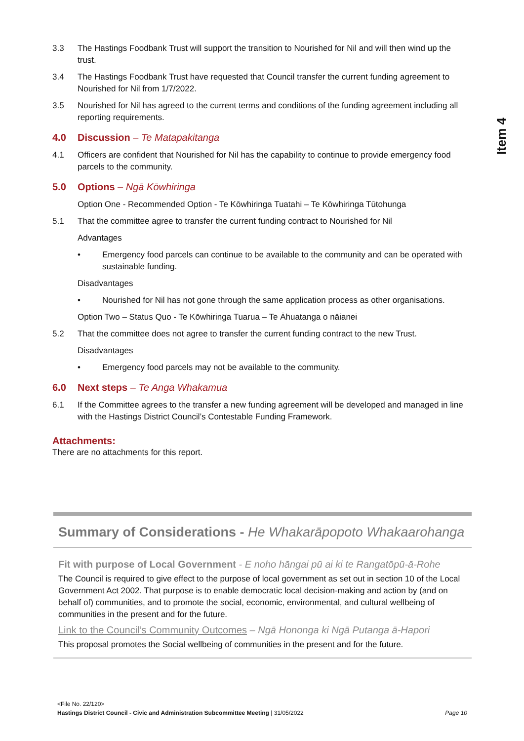Item 4
3.3 The Hastings Foodbank Trust will support the transition to Nourished for Nil and will then wind up the trust.
3.4 The Hastings Foodbank Trust have requested that Council transfer the current funding agreement to Nourished for Nil from 1/7/2022.
3.5 Nourished for Nil has agreed to the current terms and conditions of the funding agreement including all reporting requirements.
4.0 Discussion – Te Matapakitanga
4.1 Officers are confident that Nourished for Nil has the capability to continue to provide emergency food parcels to the community.
5.0 Options – Ngā Kōwhiringa
Option One - Recommended Option - Te Kōwhiringa Tuatahi – Te Kōwhiringa Tūtohunga
5.1 That the committee agree to transfer the current funding contract to Nourished for Nil
Advantages
• Emergency food parcels can continue to be available to the community and can be operated with sustainable funding.
Disadvantages
• Nourished for Nil has not gone through the same application process as other organisations.
Option Two – Status Quo - Te Kōwhiringa Tuarua – Te Āhuatanga o nāianei
5.2 That the committee does not agree to transfer the current funding contract to the new Trust.
Disadvantages
• Emergency food parcels may not be available to the community.
6.0 Next steps – Te Anga Whakamua
6.1 If the Committee agrees to the transfer a new funding agreement will be developed and managed in line with the Hastings District Council’s Contestable Funding Framework.
Attachments:
There are no attachments for this report.
Summary of Considerations - He Whakarāpopoto Whakaarohanga
Fit with purpose of Local Government - E noho hāngai pū ai ki te Rangatōpū-ā-Rohe
The Council is required to give effect to the purpose of local government as set out in section 10 of the Local Government Act 2002. That purpose is to enable democratic local decision-making and action by (and on behalf of) communities, and to promote the social, economic, environmental, and cultural wellbeing of communities in the present and for the future.
Link to the Council’s Community Outcomes – Ngā Hononga ki Ngā Putanga ā-Hapori
This proposal promotes the Social wellbeing of communities in the present and for the future.
<File No. 22/120>
Hastings District Council - Civic and Administration Subcommittee Meeting | 31/05/2022 Page 10